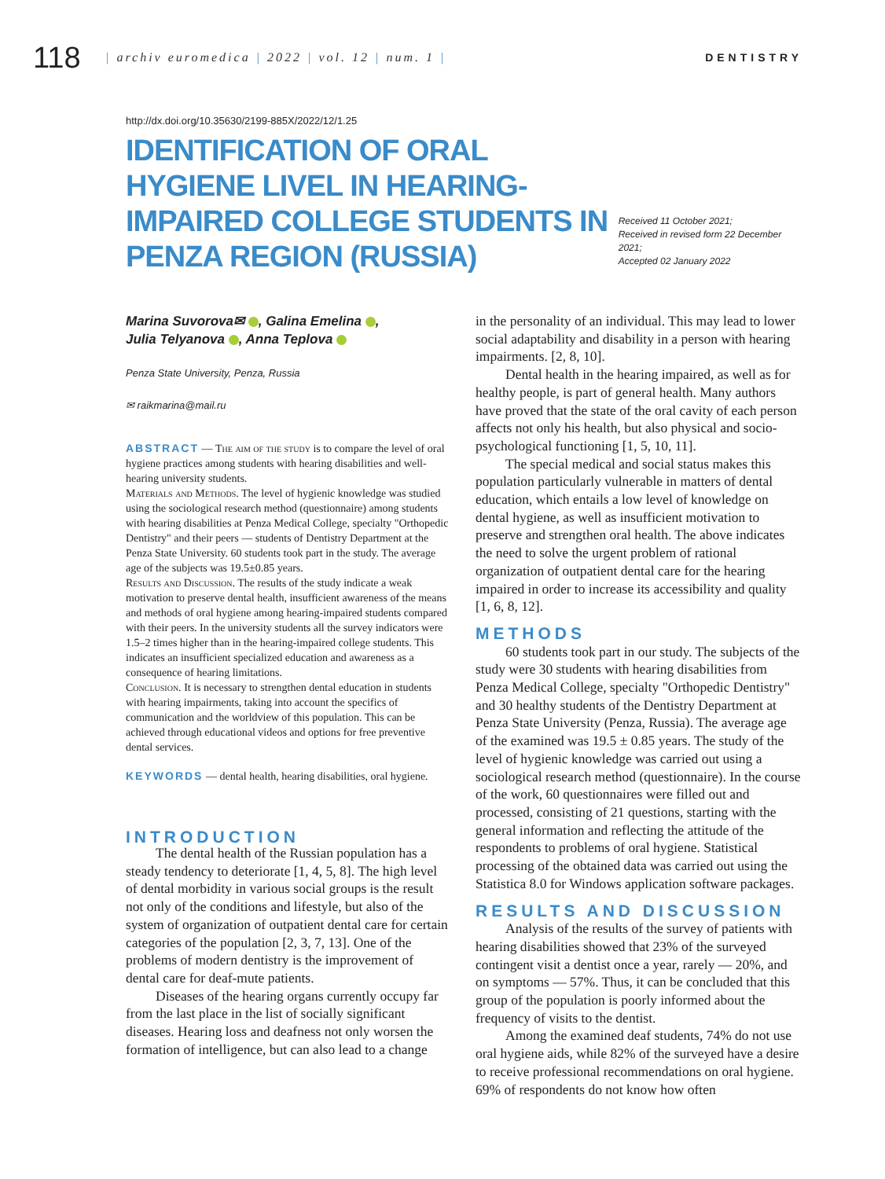118
| archiv euromedica | 2022 | vol. 12 | num. 1 |
DENTISTRY
http://dx.doi.org/10.35630/2199-885X/2022/12/1.25
IDENTIFICATION OF ORAL HYGIENE LIVEL IN HEARING-IMPAIRED COLLEGE STUDENTS IN PENZA REGION (RUSSIA)
Received 11 October 2021;
Received in revised form 22 December 2021;
Accepted 02 January 2022
Marina Suvorova✉ , Galina Emelina ,
Julia Telyanova , Anna Teplova
Penza State University, Penza, Russia
✉ raikmarina@mail.ru
ABSTRACT — The aim of the study is to compare the level of oral hygiene practices among students with hearing disabilities and well-hearing university students.
Materials and Methods. The level of hygienic knowledge was studied using the sociological research method (questionnaire) among students with hearing disabilities at Penza Medical College, specialty "Orthopedic Dentistry" and their peers — students of Dentistry Department at the Penza State University. 60 students took part in the study. The average age of the subjects was 19.5±0.85 years.
Results and Discussion. The results of the study indicate a weak motivation to preserve dental health, insufficient awareness of the means and methods of oral hygiene among hearing-impaired students compared with their peers. In the university students all the survey indicators were 1.5–2 times higher than in the hearing-impaired college students. This indicates an insufficient specialized education and awareness as a consequence of hearing limitations.
Conclusion. It is necessary to strengthen dental education in students with hearing impairments, taking into account the specifics of communication and the worldview of this population. This can be achieved through educational videos and options for free preventive dental services.
KEYWORDS — dental health, hearing disabilities, oral hygiene.
INTRODUCTION
The dental health of the Russian population has a steady tendency to deteriorate [1, 4, 5, 8]. The high level of dental morbidity in various social groups is the result not only of the conditions and lifestyle, but also of the system of organization of outpatient dental care for certain categories of the population [2, 3, 7, 13]. One of the problems of modern dentistry is the improvement of dental care for deaf-mute patients.
Diseases of the hearing organs currently occupy far from the last place in the list of socially significant diseases. Hearing loss and deafness not only worsen the formation of intelligence, but can also lead to a change
in the personality of an individual. This may lead to lower social adaptability and disability in a person with hearing impairments. [2, 8, 10].
Dental health in the hearing impaired, as well as for healthy people, is part of general health. Many authors have proved that the state of the oral cavity of each person affects not only his health, but also physical and socio-psychological functioning [1, 5, 10, 11].
The special medical and social status makes this population particularly vulnerable in matters of dental education, which entails a low level of knowledge on dental hygiene, as well as insufficient motivation to preserve and strengthen oral health. The above indicates the need to solve the urgent problem of rational organization of outpatient dental care for the hearing impaired in order to increase its accessibility and quality [1, 6, 8, 12].
METHODS
60 students took part in our study. The subjects of the study were 30 students with hearing disabilities from Penza Medical College, specialty "Orthopedic Dentistry" and 30 healthy students of the Dentistry Department at Penza State University (Penza, Russia). The average age of the examined was 19.5 ± 0.85 years. The study of the level of hygienic knowledge was carried out using a sociological research method (questionnaire). In the course of the work, 60 questionnaires were filled out and processed, consisting of 21 questions, starting with the general information and reflecting the attitude of the respondents to problems of oral hygiene. Statistical processing of the obtained data was carried out using the Statistica 8.0 for Windows application software packages.
RESULTS AND DISCUSSION
Analysis of the results of the survey of patients with hearing disabilities showed that 23% of the surveyed contingent visit a dentist once a year, rarely — 20%, and on symptoms — 57%. Thus, it can be concluded that this group of the population is poorly informed about the frequency of visits to the dentist.
Among the examined deaf students, 74% do not use oral hygiene aids, while 82% of the surveyed have a desire to receive professional recommendations on oral hygiene. 69% of respondents do not know how often